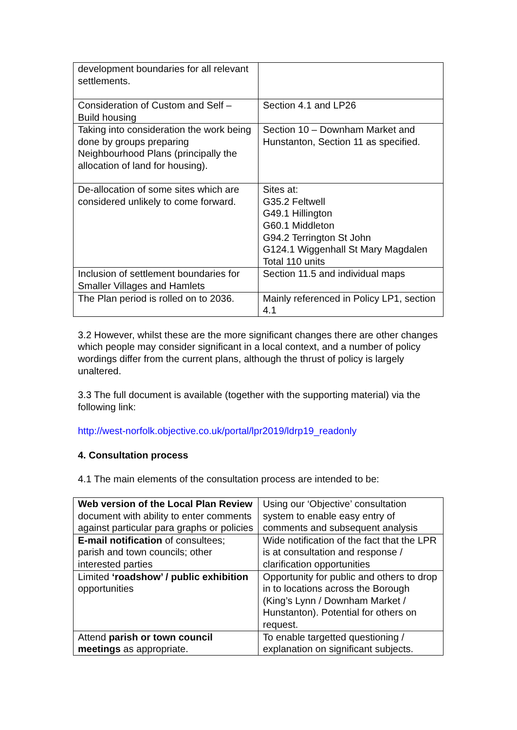| development boundaries for all relevant settlements. | |
| Consideration of Custom and Self – Build housing | Section 4.1 and LP26 |
| Taking into consideration the work being done by groups preparing Neighbourhood Plans (principally the allocation of land for housing). | Section 10 – Downham Market and Hunstanton, Section 11 as specified. |
| De-allocation of some sites which are considered unlikely to come forward. | Sites at: G35.2 Feltwell G49.1 Hillington G60.1 Middleton G94.2 Terrington St John G124.1 Wiggenhall St Mary Magdalen Total 110 units |
| Inclusion of settlement boundaries for Smaller Villages and Hamlets | Section 11.5 and individual maps |
| The Plan period is rolled on to 2036. | Mainly referenced in Policy LP1, section 4.1 |
3.2 However, whilst these are the more significant changes there are other changes which people may consider significant in a local context, and a number of policy wordings differ from the current plans, although the thrust of policy is largely unaltered.
3.3 The full document is available (together with the supporting material) via the following link:
http://west-norfolk.objective.co.uk/portal/lpr2019/ldrp19_readonly
4. Consultation process
4.1 The main elements of the consultation process are intended to be:
| Web version of the Local Plan Review document with ability to enter comments against particular para graphs or policies | Using our ‘Objective’ consultation system to enable easy entry of comments and subsequent analysis |
| E-mail notification of consultees; parish and town councils; other interested parties | Wide notification of the fact that the LPR is at consultation and response / clarification opportunities |
| Limited ‘roadshow’ / public exhibition opportunities | Opportunity for public and others to drop in to locations across the Borough (King’s Lynn / Downham Market / Hunstanton). Potential for others on request. |
| Attend parish or town council meetings as appropriate. | To enable targetted questioning / explanation on significant subjects. |